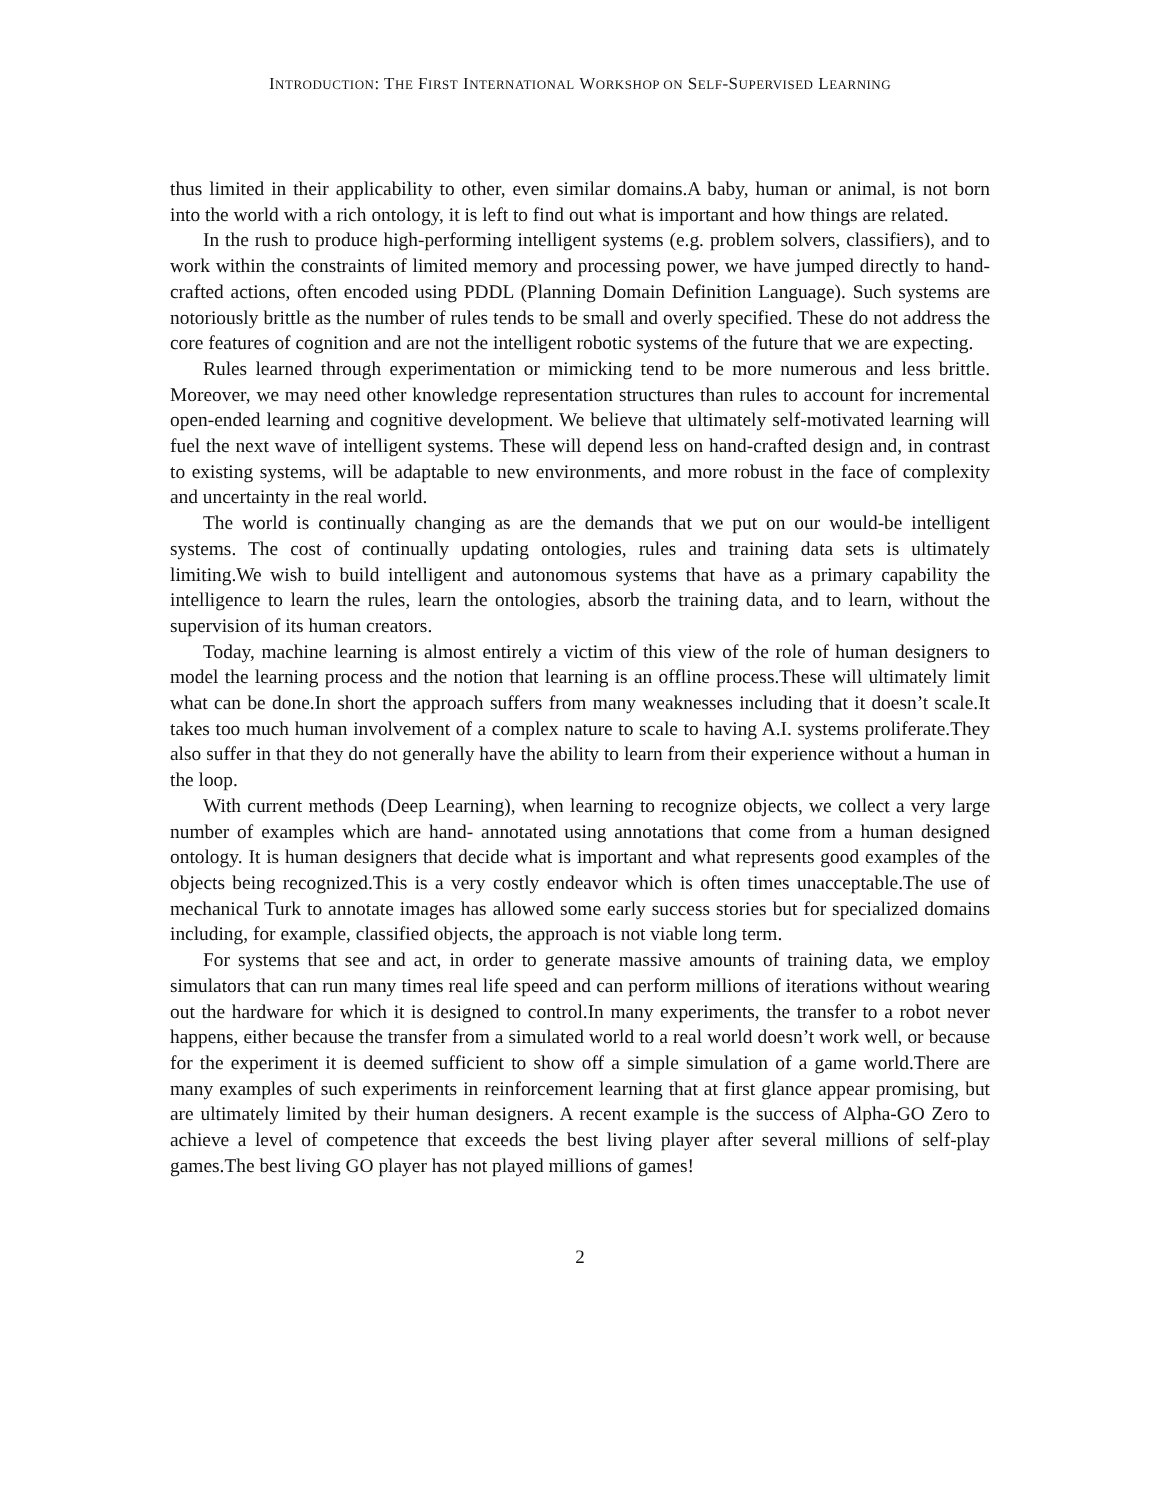INTRODUCTION: THE FIRST INTERNATIONAL WORKSHOP ON SELF-SUPERVISED LEARNING
thus limited in their applicability to other, even similar domains.A baby, human or animal, is not born into the world with a rich ontology, it is left to find out what is important and how things are related.
In the rush to produce high-performing intelligent systems (e.g. problem solvers, classifiers), and to work within the constraints of limited memory and processing power, we have jumped directly to hand-crafted actions, often encoded using PDDL (Planning Domain Definition Language). Such systems are notoriously brittle as the number of rules tends to be small and overly specified. These do not address the core features of cognition and are not the intelligent robotic systems of the future that we are expecting.
Rules learned through experimentation or mimicking tend to be more numerous and less brittle. Moreover, we may need other knowledge representation structures than rules to account for incremental open-ended learning and cognitive development. We believe that ultimately self-motivated learning will fuel the next wave of intelligent systems. These will depend less on hand-crafted design and, in contrast to existing systems, will be adaptable to new environments, and more robust in the face of complexity and uncertainty in the real world.
The world is continually changing as are the demands that we put on our would-be intelligent systems. The cost of continually updating ontologies, rules and training data sets is ultimately limiting.We wish to build intelligent and autonomous systems that have as a primary capability the intelligence to learn the rules, learn the ontologies, absorb the training data, and to learn, without the supervision of its human creators.
Today, machine learning is almost entirely a victim of this view of the role of human designers to model the learning process and the notion that learning is an offline process.These will ultimately limit what can be done.In short the approach suffers from many weaknesses including that it doesn’t scale.It takes too much human involvement of a complex nature to scale to having A.I. systems proliferate.They also suffer in that they do not generally have the ability to learn from their experience without a human in the loop.
With current methods (Deep Learning), when learning to recognize objects, we collect a very large number of examples which are hand- annotated using annotations that come from a human designed ontology. It is human designers that decide what is important and what represents good examples of the objects being recognized.This is a very costly endeavor which is often times unacceptable.The use of mechanical Turk to annotate images has allowed some early success stories but for specialized domains including, for example, classified objects, the approach is not viable long term.
For systems that see and act, in order to generate massive amounts of training data, we employ simulators that can run many times real life speed and can perform millions of iterations without wearing out the hardware for which it is designed to control.In many experiments, the transfer to a robot never happens, either because the transfer from a simulated world to a real world doesn’t work well, or because for the experiment it is deemed sufficient to show off a simple simulation of a game world.There are many examples of such experiments in reinforcement learning that at first glance appear promising, but are ultimately limited by their human designers. A recent example is the success of Alpha-GO Zero to achieve a level of competence that exceeds the best living player after several millions of self-play games.The best living GO player has not played millions of games!
2